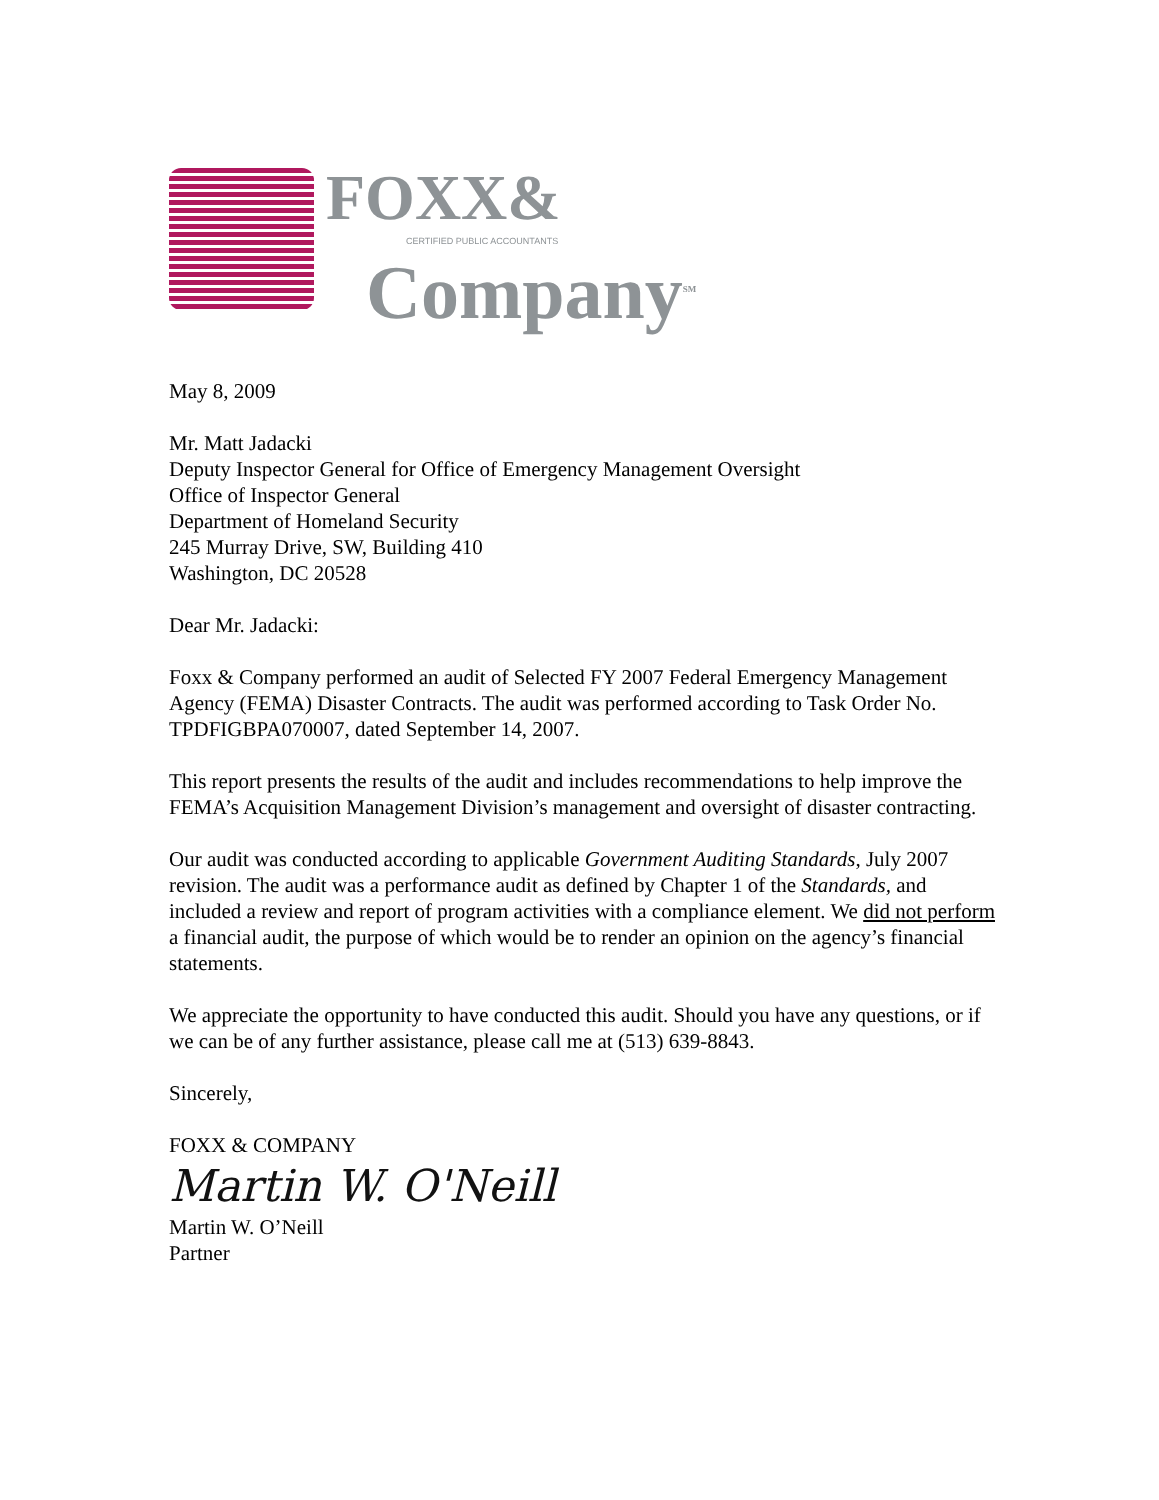FOXX&
CERTIFIED PUBLIC ACCOUNTANTS
Company<sup>SM</sup>
May 8, 2009
Mr. Matt Jadacki
Deputy Inspector General for Office of Emergency Management Oversight
Office of Inspector General
Department of Homeland Security
245 Murray Drive, SW, Building 410
Washington, DC 20528
Dear Mr. Jadacki:
Foxx & Company performed an audit of Selected FY 2007 Federal Emergency Management Agency (FEMA) Disaster Contracts. The audit was performed according to Task Order No. TPDFIGBPA070007, dated September 14, 2007.
This report presents the results of the audit and includes recommendations to help improve the FEMA’s Acquisition Management Division’s management and oversight of disaster contracting.
Our audit was conducted according to applicable Government Auditing Standards, July 2007 revision. The audit was a performance audit as defined by Chapter 1 of the Standards, and included a review and report of program activities with a compliance element. We did not perform a financial audit, the purpose of which would be to render an opinion on the agency’s financial statements.
We appreciate the opportunity to have conducted this audit. Should you have any questions, or if we can be of any further assistance, please call me at (513) 639-8843.
Sincerely,
FOXX & COMPANY
Martin W. O'Neill
Martin W. O’Neill
Partner